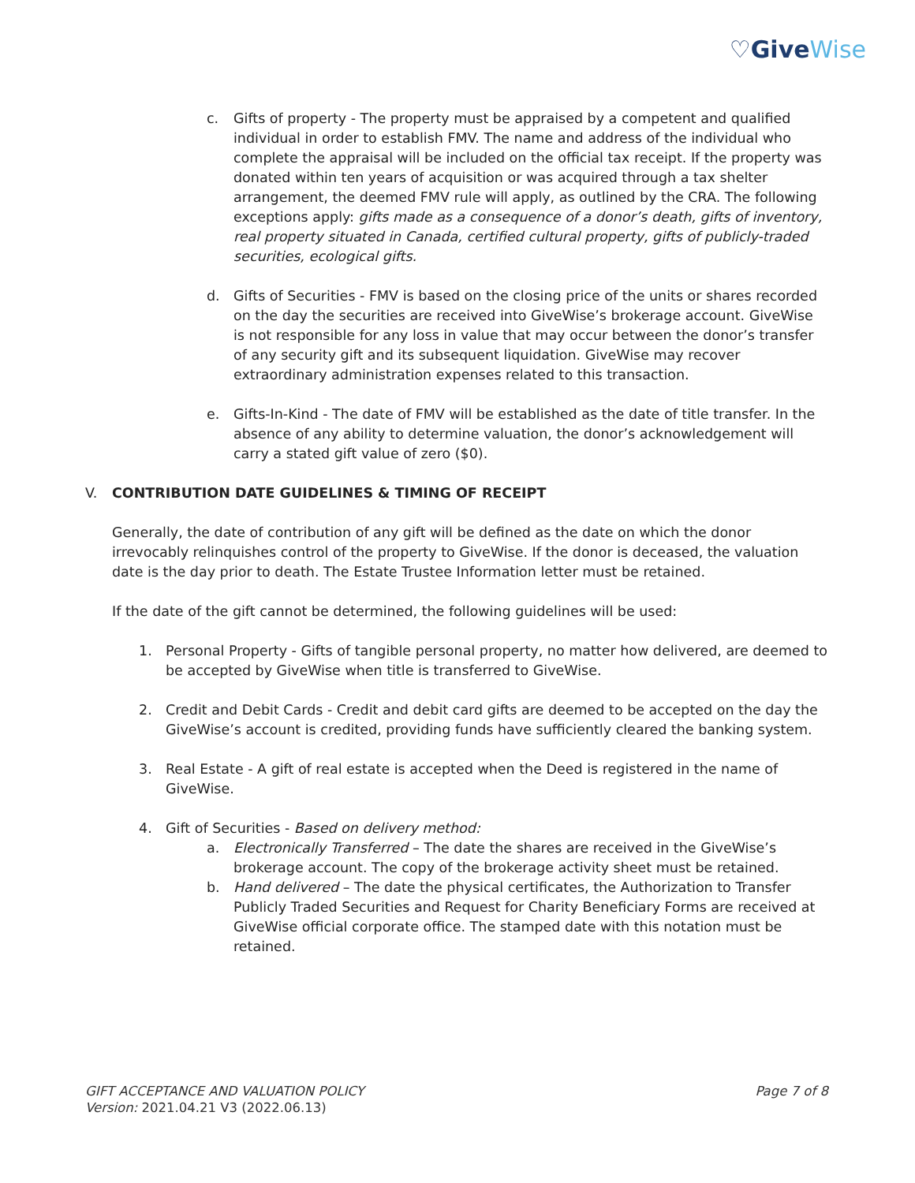♡GiveWise
c. Gifts of property - The property must be appraised by a competent and qualified individual in order to establish FMV. The name and address of the individual who complete the appraisal will be included on the official tax receipt. If the property was donated within ten years of acquisition or was acquired through a tax shelter arrangement, the deemed FMV rule will apply, as outlined by the CRA. The following exceptions apply: gifts made as a consequence of a donor’s death, gifts of inventory, real property situated in Canada, certified cultural property, gifts of publicly-traded securities, ecological gifts.
d. Gifts of Securities - FMV is based on the closing price of the units or shares recorded on the day the securities are received into GiveWise’s brokerage account. GiveWise is not responsible for any loss in value that may occur between the donor’s transfer of any security gift and its subsequent liquidation. GiveWise may recover extraordinary administration expenses related to this transaction.
e. Gifts-In-Kind - The date of FMV will be established as the date of title transfer. In the absence of any ability to determine valuation, the donor’s acknowledgement will carry a stated gift value of zero ($0).
V. CONTRIBUTION DATE GUIDELINES & TIMING OF RECEIPT
Generally, the date of contribution of any gift will be defined as the date on which the donor irrevocably relinquishes control of the property to GiveWise. If the donor is deceased, the valuation date is the day prior to death. The Estate Trustee Information letter must be retained.
If the date of the gift cannot be determined, the following guidelines will be used:
1. Personal Property - Gifts of tangible personal property, no matter how delivered, are deemed to be accepted by GiveWise when title is transferred to GiveWise.
2. Credit and Debit Cards - Credit and debit card gifts are deemed to be accepted on the day the GiveWise’s account is credited, providing funds have sufficiently cleared the banking system.
3. Real Estate - A gift of real estate is accepted when the Deed is registered in the name of GiveWise.
4. Gift of Securities - Based on delivery method:
a. Electronically Transferred – The date the shares are received in the GiveWise’s brokerage account. The copy of the brokerage activity sheet must be retained.
b. Hand delivered – The date the physical certificates, the Authorization to Transfer Publicly Traded Securities and Request for Charity Beneficiary Forms are received at GiveWise official corporate office. The stamped date with this notation must be retained.
GIFT ACCEPTANCE AND VALUATION POLICY
Version: 2021.04.21 V3 (2022.06.13)
Page 7 of 8